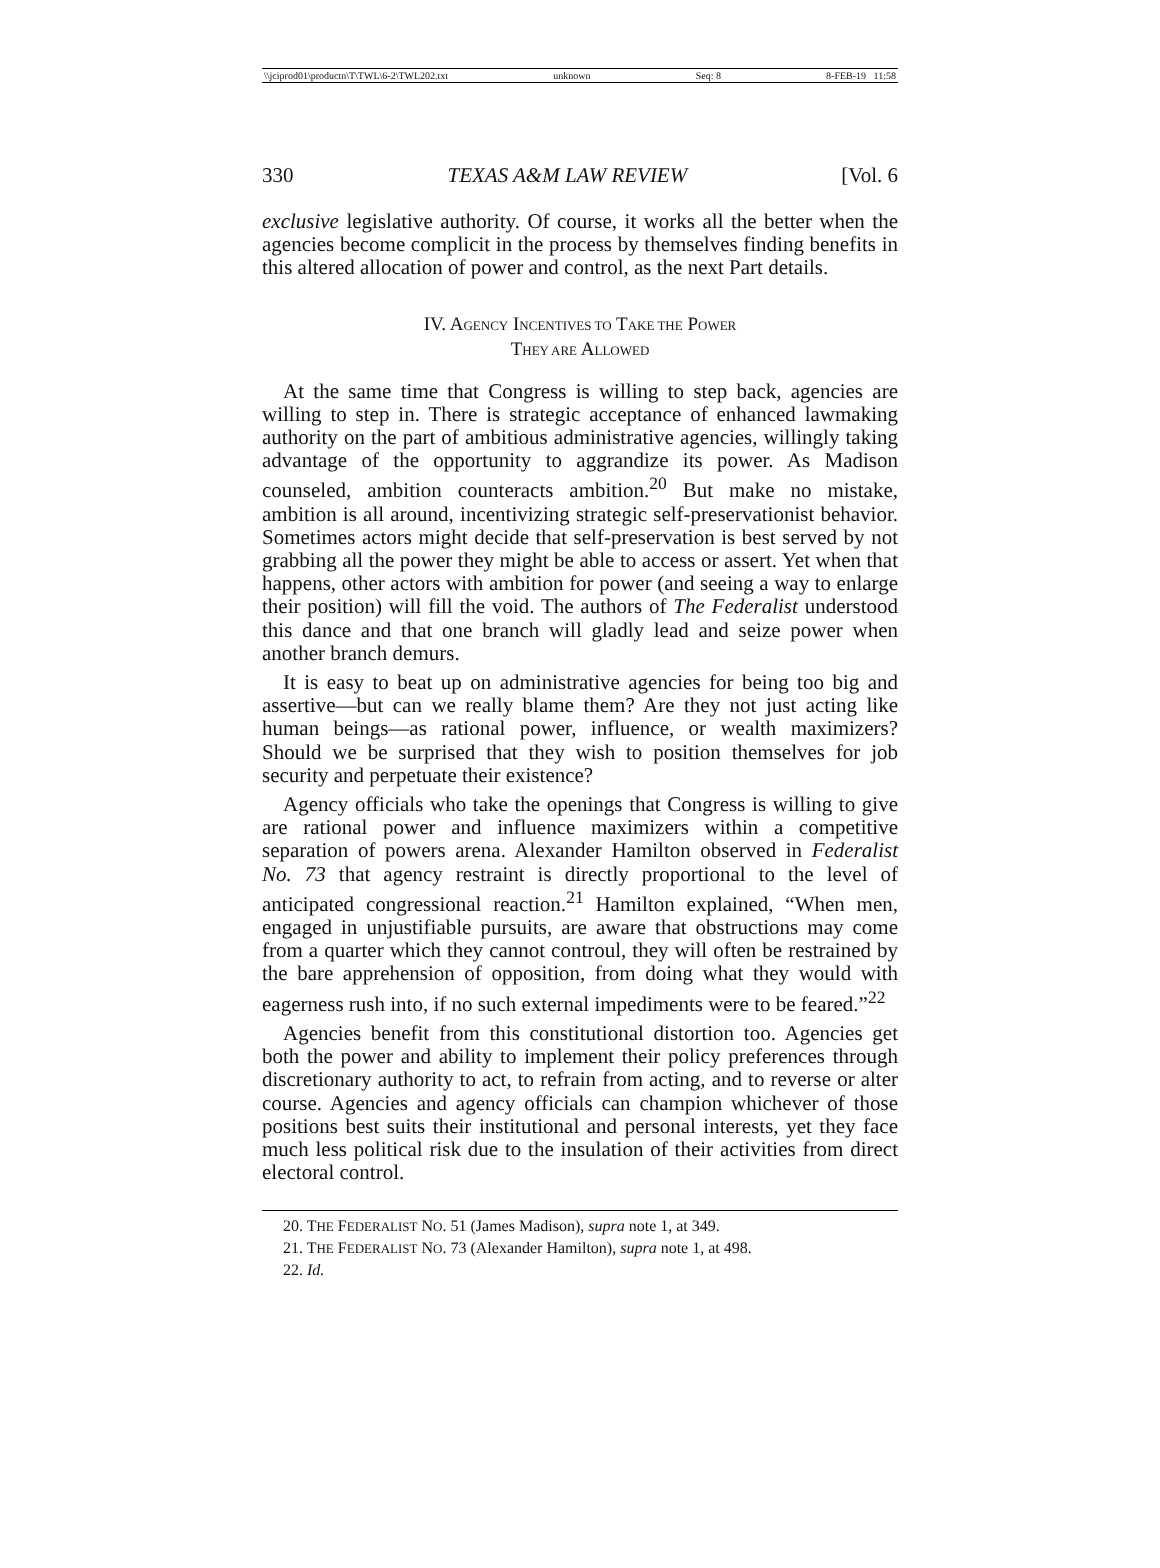\\jciprod01\productn\T\TWL\6-2\TWL202.txt unknown Seq: 8 8-FEB-19 11:58
330 TEXAS A&M LAW REVIEW [Vol. 6
exclusive legislative authority. Of course, it works all the better when the agencies become complicit in the process by themselves finding benefits in this altered allocation of power and control, as the next Part details.
IV. AGENCY INCENTIVES TO TAKE THE POWER
THEY ARE ALLOWED
At the same time that Congress is willing to step back, agencies are willing to step in. There is strategic acceptance of enhanced lawmaking authority on the part of ambitious administrative agencies, willingly taking advantage of the opportunity to aggrandize its power. As Madison counseled, ambition counteracts ambition.<sup>20</sup> But make no mistake, ambition is all around, incentivizing strategic self-preservationist behavior. Sometimes actors might decide that self-preservation is best served by not grabbing all the power they might be able to access or assert. Yet when that happens, other actors with ambition for power (and seeing a way to enlarge their position) will fill the void. The authors of The Federalist understood this dance and that one branch will gladly lead and seize power when another branch demurs.
It is easy to beat up on administrative agencies for being too big and assertive—but can we really blame them? Are they not just acting like human beings—as rational power, influence, or wealth maximizers? Should we be surprised that they wish to position themselves for job security and perpetuate their existence?
Agency officials who take the openings that Congress is willing to give are rational power and influence maximizers within a competitive separation of powers arena. Alexander Hamilton observed in Federalist No. 73 that agency restraint is directly proportional to the level of anticipated congressional reaction.<sup>21</sup> Hamilton explained, “When men, engaged in unjustifiable pursuits, are aware that obstructions may come from a quarter which they cannot controul, they will often be restrained by the bare apprehension of opposition, from doing what they would with eagerness rush into, if no such external impediments were to be feared.”<sup>22</sup>
Agencies benefit from this constitutional distortion too. Agencies get both the power and ability to implement their policy preferences through discretionary authority to act, to refrain from acting, and to reverse or alter course. Agencies and agency officials can champion whichever of those positions best suits their institutional and personal interests, yet they face much less political risk due to the insulation of their activities from direct electoral control.
20. THE FEDERALIST NO. 51 (James Madison), supra note 1, at 349.
21. THE FEDERALIST NO. 73 (Alexander Hamilton), supra note 1, at 498.
22. Id.